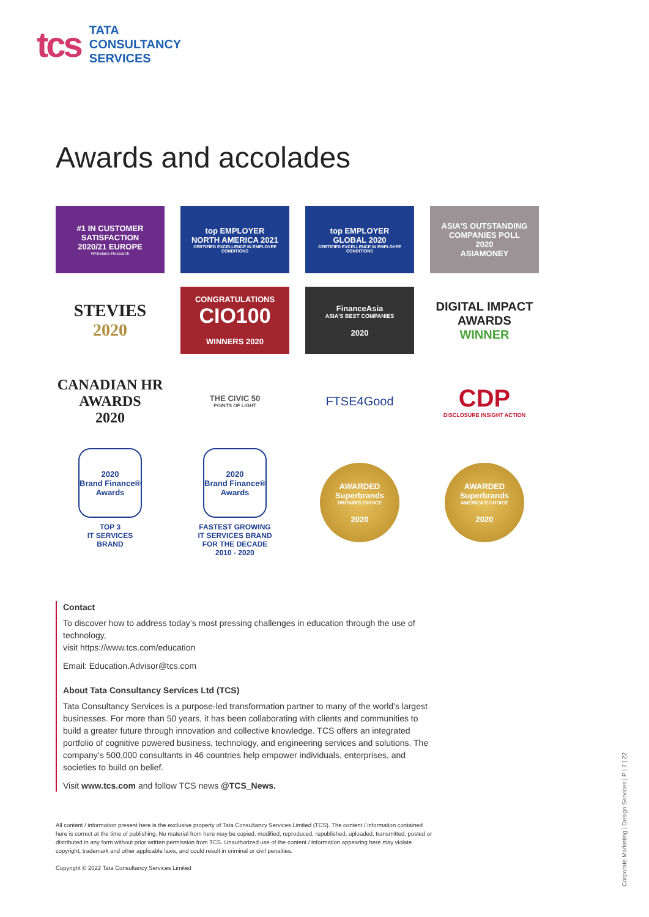tcs
TATA
CONSULTANCY
SERVICES
Awards and accolades
#1 IN CUSTOMER SATISFACTION
2020/21 EUROPE
Whitelane Research
top EMPLOYER
NORTH AMERICA 2021
CERTIFIED EXCELLENCE IN EMPLOYEE CONDITIONS
top EMPLOYER
GLOBAL 2020
CERTIFIED EXCELLENCE IN EMPLOYEE CONDITIONS
ASIA'S OUTSTANDING COMPANIES POLL
2020
ASIAMONEY
STEVIES
2020
CONGRATULATIONS
CIO100
WINNERS 2020
FinanceAsia
ASIA'S BEST COMPANIES
2020
DIGITAL IMPACT AWARDS
WINNER
CANADIAN HR AWARDS
2020
THE CIVIC 50
POINTS OF LIGHT
FTSE4Good
CDP
DISCLOSURE INSIGHT ACTION
2020
Brand Finance®
Awards
TOP 3
IT SERVICES
BRAND
2020
Brand Finance®
Awards
FASTEST GROWING
IT SERVICES BRAND
FOR THE DECADE
2010 - 2020
AWARDED
Superbrands
BRITAIN'S CHOICE
2020
AWARDED
Superbrands
AMERICA'S CHOICE
2020
Contact
To discover how to address today’s most pressing challenges in education through the use of technology,
visit https://www.tcs.com/education
Email: Education.Advisor@tcs.com
About Tata Consultancy Services Ltd (TCS)
Tata Consultancy Services is a purpose-led transformation partner to many of the world’s largest businesses. For more than 50 years, it has been collaborating with clients and communities to build a greater future through innovation and collective knowledge. TCS offers an integrated portfolio of cognitive powered business, technology, and engineering services and solutions. The company’s 500,000 consultants in 46 countries help empower individuals, enterprises, and societies to build on belief.
Visit www.tcs.com and follow TCS news @TCS_News.
All content / information present here is the exclusive property of Tata Consultancy Services Limited (TCS). The content / information contained here is correct at the time of publishing. No material from here may be copied, modified, reproduced, republished, uploaded, transmitted, posted or distributed in any form without prior written permission from TCS. Unauthorized use of the content / information appearing here may violate copyright, trademark and other applicable laws, and could result in criminal or civil penalties.
Copyright © 2022 Tata Consultancy Services Limited
Corporate Marketing | Design Services | P | 2 | 22